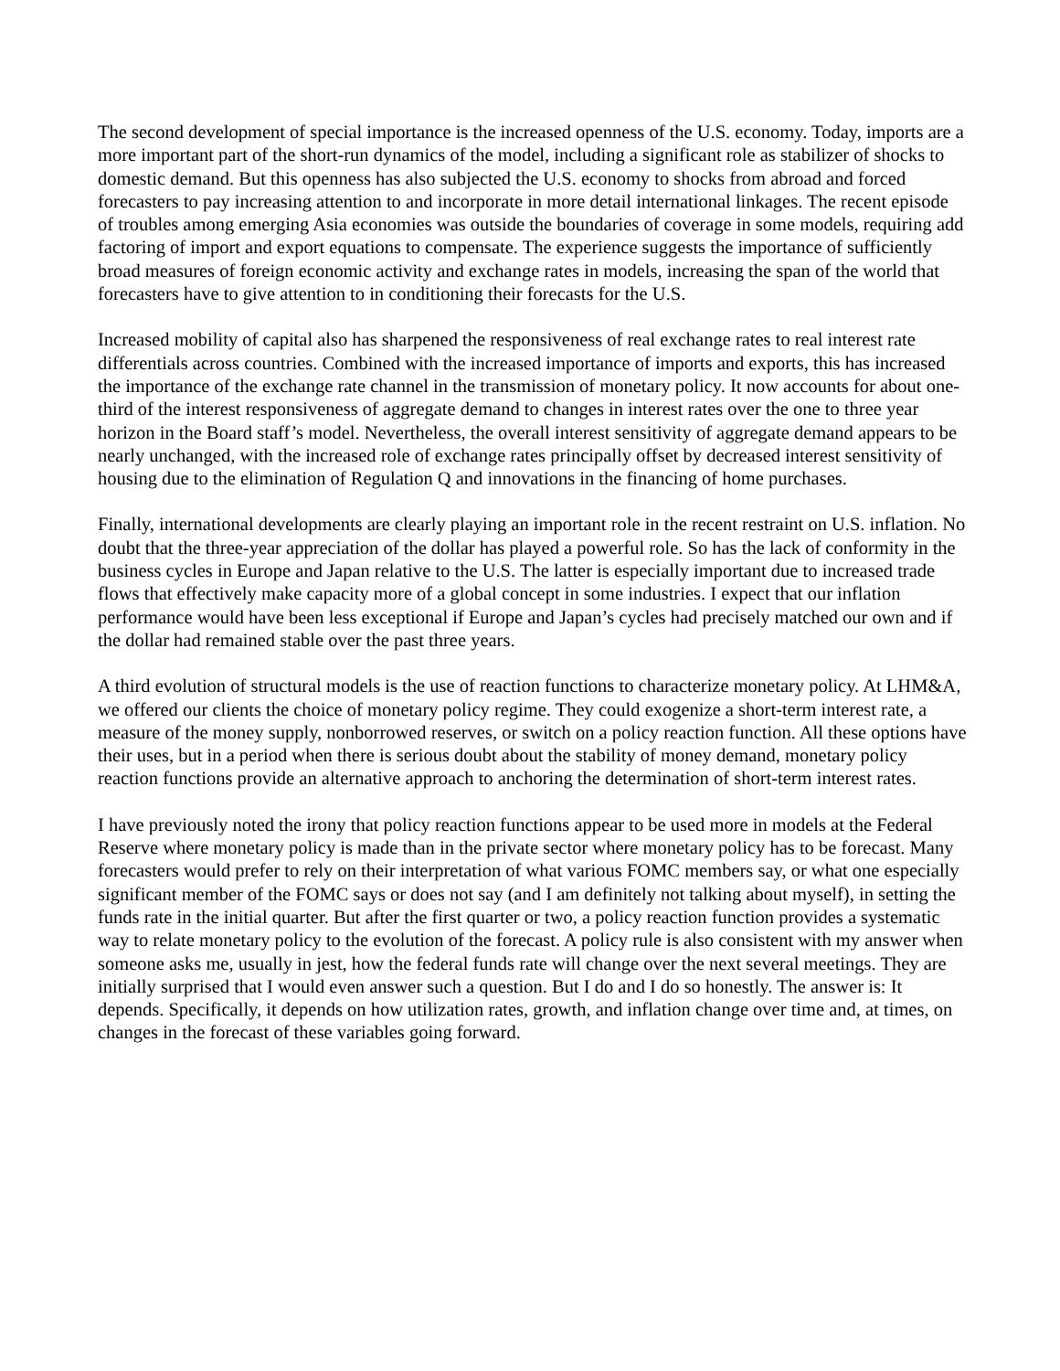The second development of special importance is the increased openness of the U.S. economy. Today, imports are a more important part of the short-run dynamics of the model, including a significant role as stabilizer of shocks to domestic demand. But this openness has also subjected the U.S. economy to shocks from abroad and forced forecasters to pay increasing attention to and incorporate in more detail international linkages. The recent episode of troubles among emerging Asia economies was outside the boundaries of coverage in some models, requiring add factoring of import and export equations to compensate. The experience suggests the importance of sufficiently broad measures of foreign economic activity and exchange rates in models, increasing the span of the world that forecasters have to give attention to in conditioning their forecasts for the U.S.
Increased mobility of capital also has sharpened the responsiveness of real exchange rates to real interest rate differentials across countries. Combined with the increased importance of imports and exports, this has increased the importance of the exchange rate channel in the transmission of monetary policy. It now accounts for about one-third of the interest responsiveness of aggregate demand to changes in interest rates over the one to three year horizon in the Board staff’s model. Nevertheless, the overall interest sensitivity of aggregate demand appears to be nearly unchanged, with the increased role of exchange rates principally offset by decreased interest sensitivity of housing due to the elimination of Regulation Q and innovations in the financing of home purchases.
Finally, international developments are clearly playing an important role in the recent restraint on U.S. inflation. No doubt that the three-year appreciation of the dollar has played a powerful role. So has the lack of conformity in the business cycles in Europe and Japan relative to the U.S. The latter is especially important due to increased trade flows that effectively make capacity more of a global concept in some industries. I expect that our inflation performance would have been less exceptional if Europe and Japan’s cycles had precisely matched our own and if the dollar had remained stable over the past three years.
A third evolution of structural models is the use of reaction functions to characterize monetary policy. At LHM&A, we offered our clients the choice of monetary policy regime. They could exogenize a short-term interest rate, a measure of the money supply, nonborrowed reserves, or switch on a policy reaction function. All these options have their uses, but in a period when there is serious doubt about the stability of money demand, monetary policy reaction functions provide an alternative approach to anchoring the determination of short-term interest rates.
I have previously noted the irony that policy reaction functions appear to be used more in models at the Federal Reserve where monetary policy is made than in the private sector where monetary policy has to be forecast. Many forecasters would prefer to rely on their interpretation of what various FOMC members say, or what one especially significant member of the FOMC says or does not say (and I am definitely not talking about myself), in setting the funds rate in the initial quarter. But after the first quarter or two, a policy reaction function provides a systematic way to relate monetary policy to the evolution of the forecast. A policy rule is also consistent with my answer when someone asks me, usually in jest, how the federal funds rate will change over the next several meetings. They are initially surprised that I would even answer such a question. But I do and I do so honestly. The answer is: It depends. Specifically, it depends on how utilization rates, growth, and inflation change over time and, at times, on changes in the forecast of these variables going forward.